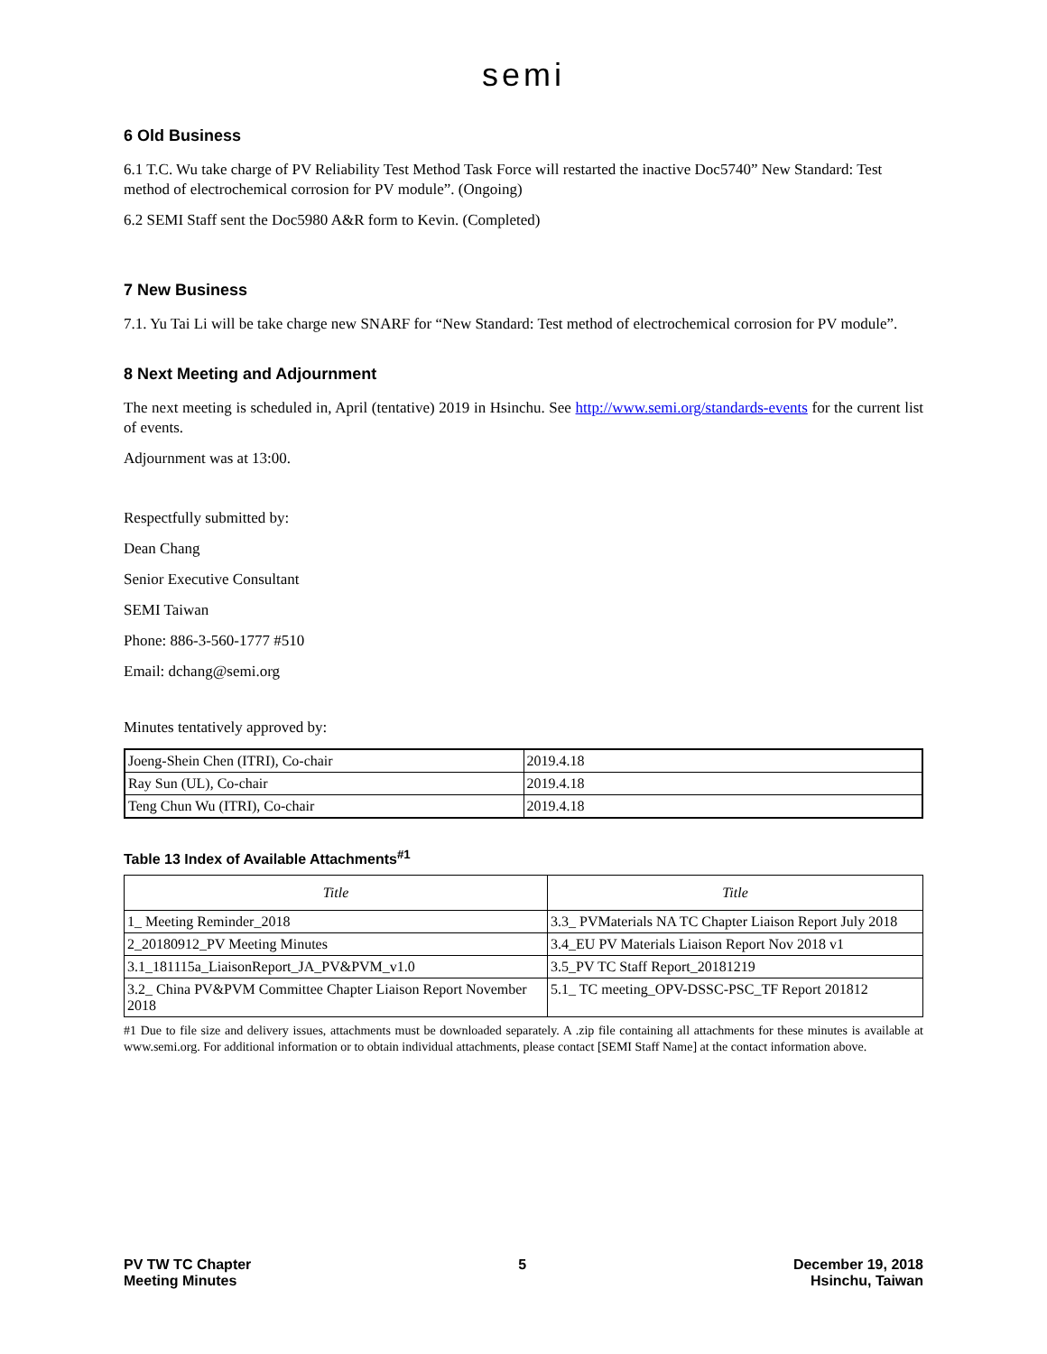semi
6 Old Business
6.1 T.C. Wu take charge of PV Reliability Test Method Task Force will restarted the inactive Doc5740” New Standard: Test method of electrochemical corrosion for PV module”. (Ongoing)
6.2 SEMI Staff sent the Doc5980 A&R form to Kevin. (Completed)
7 New Business
7.1. Yu Tai Li will be take charge new SNARF for “New Standard: Test method of electrochemical corrosion for PV module”.
8 Next Meeting and Adjournment
The next meeting is scheduled in, April (tentative) 2019 in Hsinchu. See http://www.semi.org/standards-events for the current list of events.
Adjournment was at 13:00.
Respectfully submitted by:
Dean Chang
Senior Executive Consultant
SEMI Taiwan
Phone: 886-3-560-1777 #510
Email: dchang@semi.org
Minutes tentatively approved by:
| Joeng-Shein Chen (ITRI), Co-chair | 2019.4.18 |
| Ray Sun (UL), Co-chair | 2019.4.18 |
| Teng Chun Wu (ITRI), Co-chair | 2019.4.18 |
Table 13 Index of Available Attachments<sup>#1</sup>
| Title | Title |
| --- | --- |
| 1_ Meeting Reminder_2018 | 3.3_ PVMaterials NA TC Chapter Liaison Report July 2018 |
| 2_20180912_PV Meeting Minutes | 3.4_EU PV Materials Liaison Report Nov 2018 v1 |
| 3.1_181115a_LiaisonReport_JA_PV&PVM_v1.0 | 3.5_PV TC Staff Report_20181219 |
| 3.2_ China PV&PVM Committee Chapter Liaison Report November 2018 | 5.1_ TC meeting_OPV-DSSC-PSC_TF Report 201812 |
#1 Due to file size and delivery issues, attachments must be downloaded separately. A .zip file containing all attachments for these minutes is available at www.semi.org. For additional information or to obtain individual attachments, please contact [SEMI Staff Name] at the contact information above.
PV TW TC Chapter
Meeting Minutes
5 December 19, 2018
Hsinchu, Taiwan